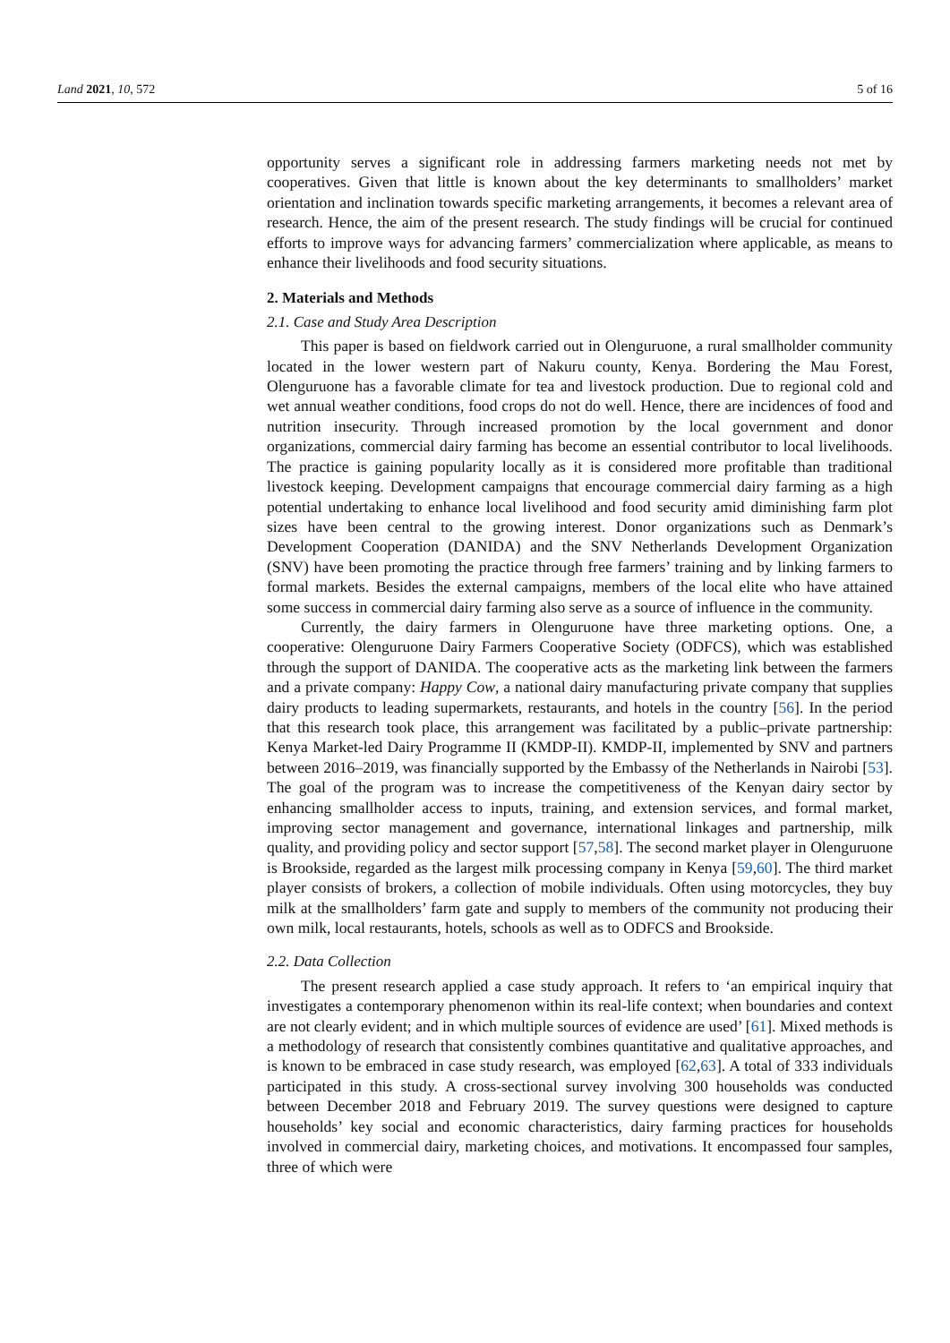Land 2021, 10, 572 5 of 16
opportunity serves a significant role in addressing farmers marketing needs not met by cooperatives. Given that little is known about the key determinants to smallholders’ market orientation and inclination towards specific marketing arrangements, it becomes a relevant area of research. Hence, the aim of the present research. The study findings will be crucial for continued efforts to improve ways for advancing farmers’ commercialization where applicable, as means to enhance their livelihoods and food security situations.
2. Materials and Methods
2.1. Case and Study Area Description
This paper is based on fieldwork carried out in Olenguruone, a rural smallholder community located in the lower western part of Nakuru county, Kenya. Bordering the Mau Forest, Olenguruone has a favorable climate for tea and livestock production. Due to regional cold and wet annual weather conditions, food crops do not do well. Hence, there are incidences of food and nutrition insecurity. Through increased promotion by the local government and donor organizations, commercial dairy farming has become an essential contributor to local livelihoods. The practice is gaining popularity locally as it is considered more profitable than traditional livestock keeping. Development campaigns that encourage commercial dairy farming as a high potential undertaking to enhance local livelihood and food security amid diminishing farm plot sizes have been central to the growing interest. Donor organizations such as Denmark’s Development Cooperation (DANIDA) and the SNV Netherlands Development Organization (SNV) have been promoting the practice through free farmers’ training and by linking farmers to formal markets. Besides the external campaigns, members of the local elite who have attained some success in commercial dairy farming also serve as a source of influence in the community.
Currently, the dairy farmers in Olenguruone have three marketing options. One, a cooperative: Olenguruone Dairy Farmers Cooperative Society (ODFCS), which was established through the support of DANIDA. The cooperative acts as the marketing link between the farmers and a private company: Happy Cow, a national dairy manufacturing private company that supplies dairy products to leading supermarkets, restaurants, and hotels in the country [56]. In the period that this research took place, this arrangement was facilitated by a public–private partnership: Kenya Market-led Dairy Programme II (KMDP-II). KMDP-II, implemented by SNV and partners between 2016–2019, was financially supported by the Embassy of the Netherlands in Nairobi [53]. The goal of the program was to increase the competitiveness of the Kenyan dairy sector by enhancing smallholder access to inputs, training, and extension services, and formal market, improving sector management and governance, international linkages and partnership, milk quality, and providing policy and sector support [57,58]. The second market player in Olenguruone is Brookside, regarded as the largest milk processing company in Kenya [59,60]. The third market player consists of brokers, a collection of mobile individuals. Often using motorcycles, they buy milk at the smallholders’ farm gate and supply to members of the community not producing their own milk, local restaurants, hotels, schools as well as to ODFCS and Brookside.
2.2. Data Collection
The present research applied a case study approach. It refers to ‘an empirical inquiry that investigates a contemporary phenomenon within its real-life context; when boundaries and context are not clearly evident; and in which multiple sources of evidence are used’ [61]. Mixed methods is a methodology of research that consistently combines quantitative and qualitative approaches, and is known to be embraced in case study research, was employed [62,63]. A total of 333 individuals participated in this study. A cross-sectional survey involving 300 households was conducted between December 2018 and February 2019. The survey questions were designed to capture households’ key social and economic characteristics, dairy farming practices for households involved in commercial dairy, marketing choices, and motivations. It encompassed four samples, three of which were